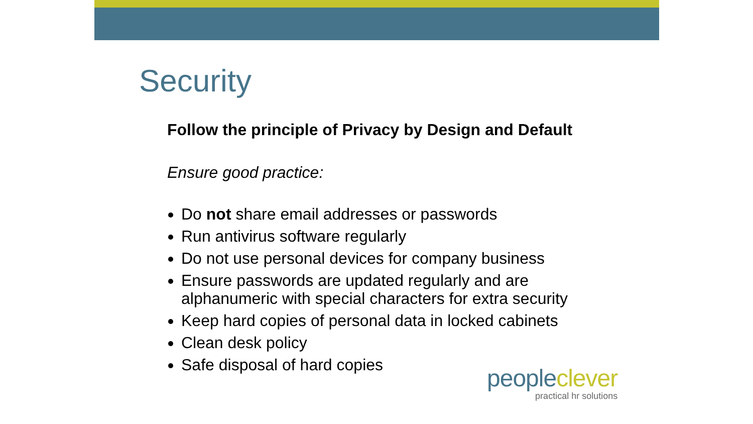Security
Follow the principle of Privacy by Design and Default
Ensure good practice:
Do not share email addresses or passwords
Run antivirus software regularly
Do not use personal devices for company business
Ensure passwords are updated regularly and are alphanumeric with special characters for extra security
Keep hard copies of personal data in locked cabinets
Clean desk policy
Safe disposal of hard copies
people clever
practical hr solutions